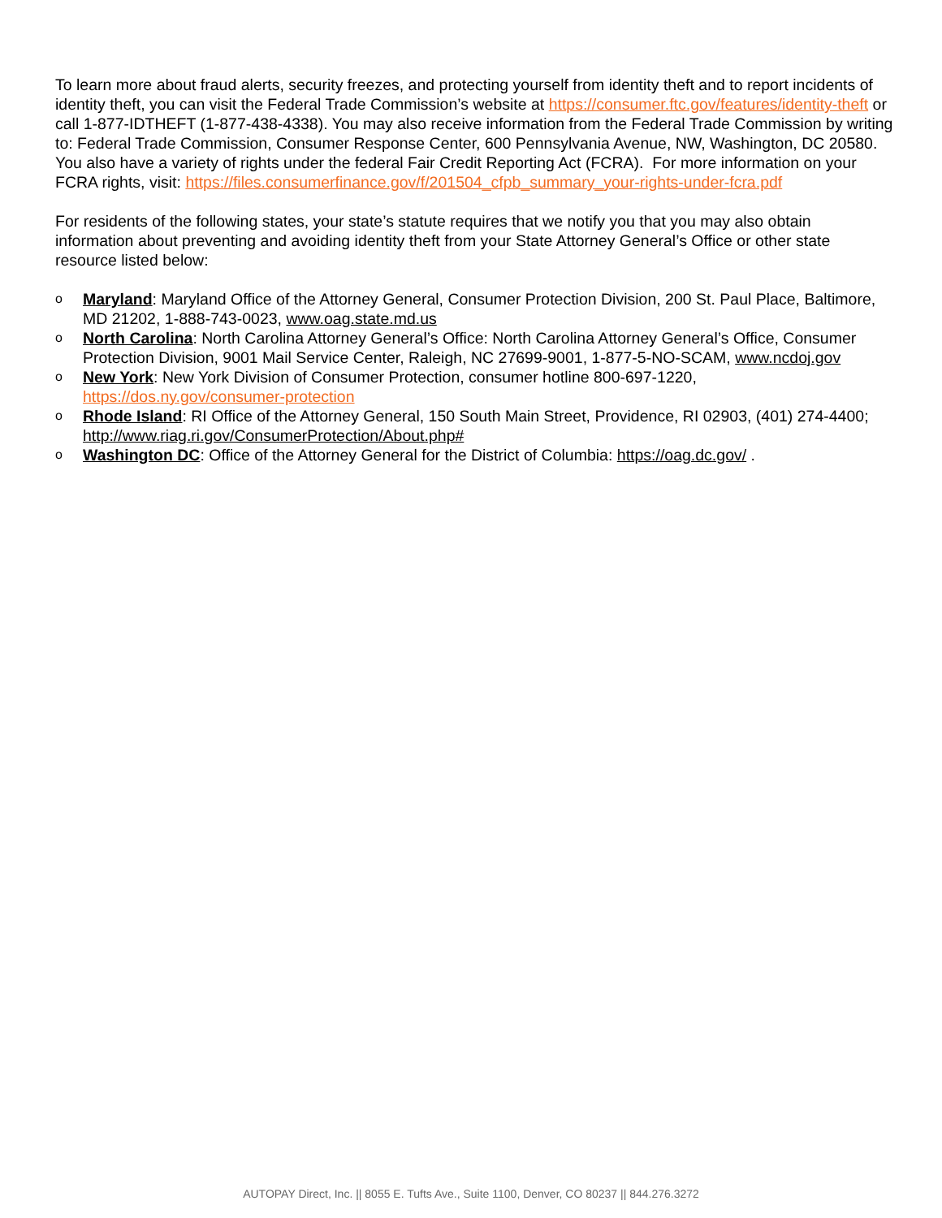To learn more about fraud alerts, security freezes, and protecting yourself from identity theft and to report incidents of identity theft, you can visit the Federal Trade Commission’s website at https://consumer.ftc.gov/features/identity-theft or call 1-877-IDTHEFT (1-877-438-4338). You may also receive information from the Federal Trade Commission by writing to: Federal Trade Commission, Consumer Response Center, 600 Pennsylvania Avenue, NW, Washington, DC 20580. You also have a variety of rights under the federal Fair Credit Reporting Act (FCRA). For more information on your FCRA rights, visit: https://files.consumerfinance.gov/f/201504_cfpb_summary_your-rights-under-fcra.pdf
For residents of the following states, your state’s statute requires that we notify you that you may also obtain information about preventing and avoiding identity theft from your State Attorney General’s Office or other state resource listed below:
o Maryland: Maryland Office of the Attorney General, Consumer Protection Division, 200 St. Paul Place, Baltimore, MD 21202, 1-888-743-0023, www.oag.state.md.us
o North Carolina: North Carolina Attorney General’s Office: North Carolina Attorney General’s Office, Consumer Protection Division, 9001 Mail Service Center, Raleigh, NC 27699-9001, 1-877-5-NO-SCAM, www.ncdoj.gov
o New York: New York Division of Consumer Protection, consumer hotline 800-697-1220, https://dos.ny.gov/consumer-protection
o Rhode Island: RI Office of the Attorney General, 150 South Main Street, Providence, RI 02903, (401) 274-4400; http://www.riag.ri.gov/ConsumerProtection/About.php#
o Washington DC: Office of the Attorney General for the District of Columbia: https://oag.dc.gov/ .
AUTOPAY Direct, Inc. || 8055 E. Tufts Ave., Suite 1100, Denver, CO 80237 || 844.276.3272